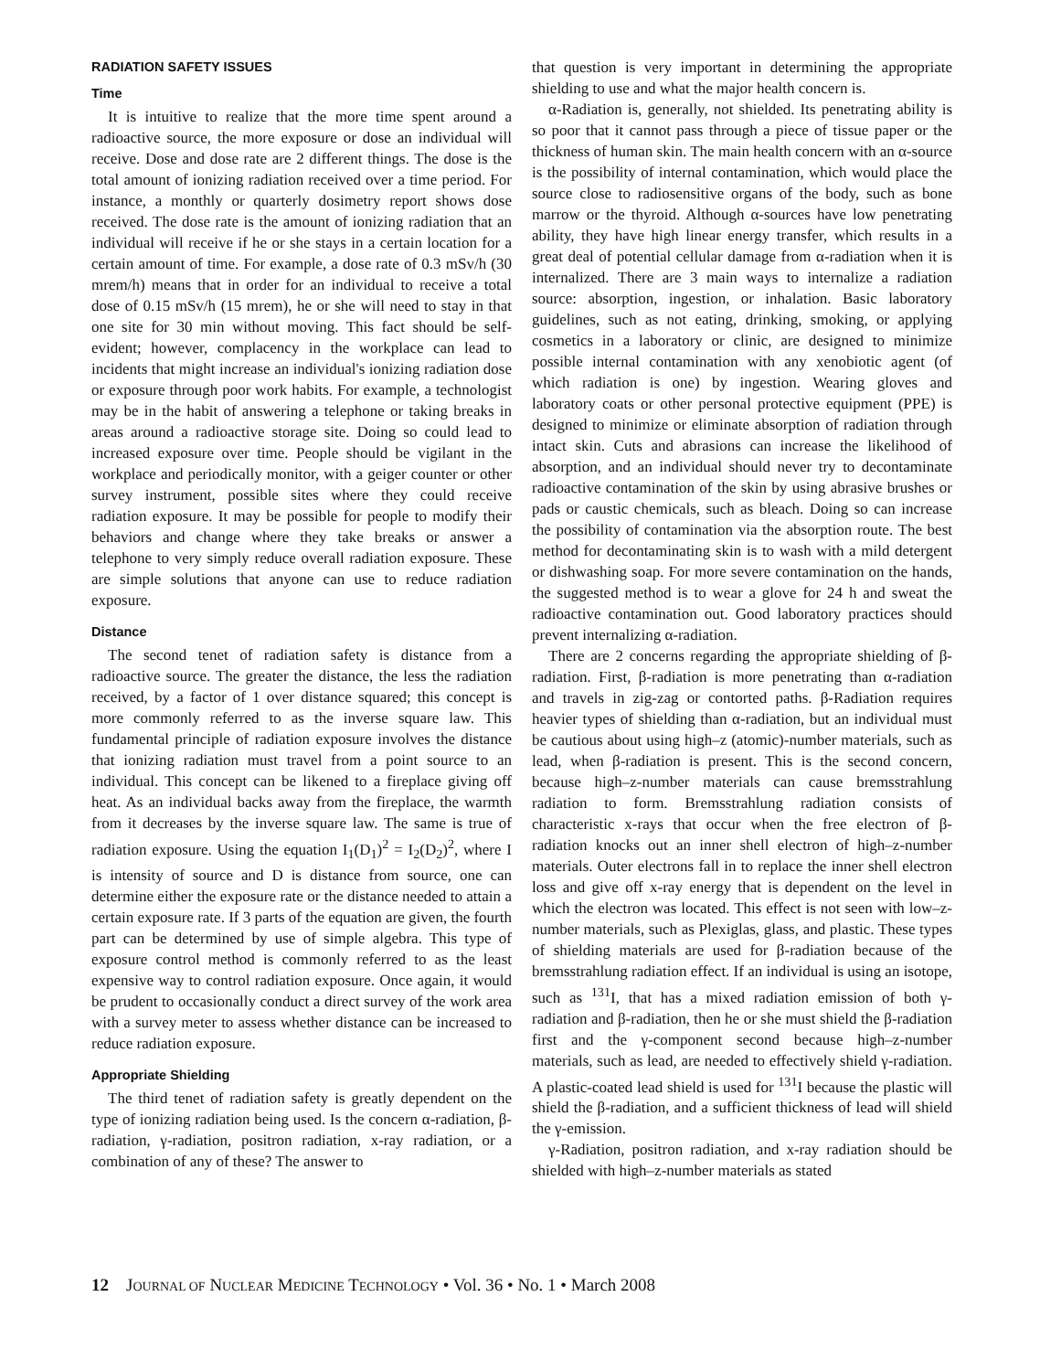RADIATION SAFETY ISSUES
Time
It is intuitive to realize that the more time spent around a radioactive source, the more exposure or dose an individual will receive. Dose and dose rate are 2 different things. The dose is the total amount of ionizing radiation received over a time period. For instance, a monthly or quarterly dosimetry report shows dose received. The dose rate is the amount of ionizing radiation that an individual will receive if he or she stays in a certain location for a certain amount of time. For example, a dose rate of 0.3 mSv/h (30 mrem/h) means that in order for an individual to receive a total dose of 0.15 mSv/h (15 mrem), he or she will need to stay in that one site for 30 min without moving. This fact should be self-evident; however, complacency in the workplace can lead to incidents that might increase an individual's ionizing radiation dose or exposure through poor work habits. For example, a technologist may be in the habit of answering a telephone or taking breaks in areas around a radioactive storage site. Doing so could lead to increased exposure over time. People should be vigilant in the workplace and periodically monitor, with a geiger counter or other survey instrument, possible sites where they could receive radiation exposure. It may be possible for people to modify their behaviors and change where they take breaks or answer a telephone to very simply reduce overall radiation exposure. These are simple solutions that anyone can use to reduce radiation exposure.
Distance
The second tenet of radiation safety is distance from a radioactive source. The greater the distance, the less the radiation received, by a factor of 1 over distance squared; this concept is more commonly referred to as the inverse square law. This fundamental principle of radiation exposure involves the distance that ionizing radiation must travel from a point source to an individual. This concept can be likened to a fireplace giving off heat. As an individual backs away from the fireplace, the warmth from it decreases by the inverse square law. The same is true of radiation exposure. Using the equation I<sub>1</sub>(D<sub>1</sub>)<sup>2</sup> = I<sub>2</sub>(D<sub>2</sub>)<sup>2</sup>, where I is intensity of source and D is distance from source, one can determine either the exposure rate or the distance needed to attain a certain exposure rate. If 3 parts of the equation are given, the fourth part can be determined by use of simple algebra. This type of exposure control method is commonly referred to as the least expensive way to control radiation exposure. Once again, it would be prudent to occasionally conduct a direct survey of the work area with a survey meter to assess whether distance can be increased to reduce radiation exposure.
Appropriate Shielding
The third tenet of radiation safety is greatly dependent on the type of ionizing radiation being used. Is the concern α-radiation, β-radiation, γ-radiation, positron radiation, x-ray radiation, or a combination of any of these? The answer to
that question is very important in determining the appropriate shielding to use and what the major health concern is.
α-Radiation is, generally, not shielded. Its penetrating ability is so poor that it cannot pass through a piece of tissue paper or the thickness of human skin. The main health concern with an α-source is the possibility of internal contamination, which would place the source close to radiosensitive organs of the body, such as bone marrow or the thyroid. Although α-sources have low penetrating ability, they have high linear energy transfer, which results in a great deal of potential cellular damage from α-radiation when it is internalized. There are 3 main ways to internalize a radiation source: absorption, ingestion, or inhalation. Basic laboratory guidelines, such as not eating, drinking, smoking, or applying cosmetics in a laboratory or clinic, are designed to minimize possible internal contamination with any xenobiotic agent (of which radiation is one) by ingestion. Wearing gloves and laboratory coats or other personal protective equipment (PPE) is designed to minimize or eliminate absorption of radiation through intact skin. Cuts and abrasions can increase the likelihood of absorption, and an individual should never try to decontaminate radioactive contamination of the skin by using abrasive brushes or pads or caustic chemicals, such as bleach. Doing so can increase the possibility of contamination via the absorption route. The best method for decontaminating skin is to wash with a mild detergent or dishwashing soap. For more severe contamination on the hands, the suggested method is to wear a glove for 24 h and sweat the radioactive contamination out. Good laboratory practices should prevent internalizing α-radiation.
There are 2 concerns regarding the appropriate shielding of β-radiation. First, β-radiation is more penetrating than α-radiation and travels in zig-zag or contorted paths. β-Radiation requires heavier types of shielding than α-radiation, but an individual must be cautious about using high–z (atomic)-number materials, such as lead, when β-radiation is present. This is the second concern, because high–z-number materials can cause bremsstrahlung radiation to form. Bremsstrahlung radiation consists of characteristic x-rays that occur when the free electron of β-radiation knocks out an inner shell electron of high–z-number materials. Outer electrons fall in to replace the inner shell electron loss and give off x-ray energy that is dependent on the level in which the electron was located. This effect is not seen with low–z-number materials, such as Plexiglas, glass, and plastic. These types of shielding materials are used for β-radiation because of the bremsstrahlung radiation effect. If an individual is using an isotope, such as <sup>131</sup>I, that has a mixed radiation emission of both γ-radiation and β-radiation, then he or she must shield the β-radiation first and the γ-component second because high–z-number materials, such as lead, are needed to effectively shield γ-radiation. A plastic-coated lead shield is used for <sup>131</sup>I because the plastic will shield the β-radiation, and a sufficient thickness of lead will shield the γ-emission.
γ-Radiation, positron radiation, and x-ray radiation should be shielded with high–z-number materials as stated
12 JOURNAL OF NUCLEAR MEDICINE TECHNOLOGY • Vol. 36 • No. 1 • March 2008